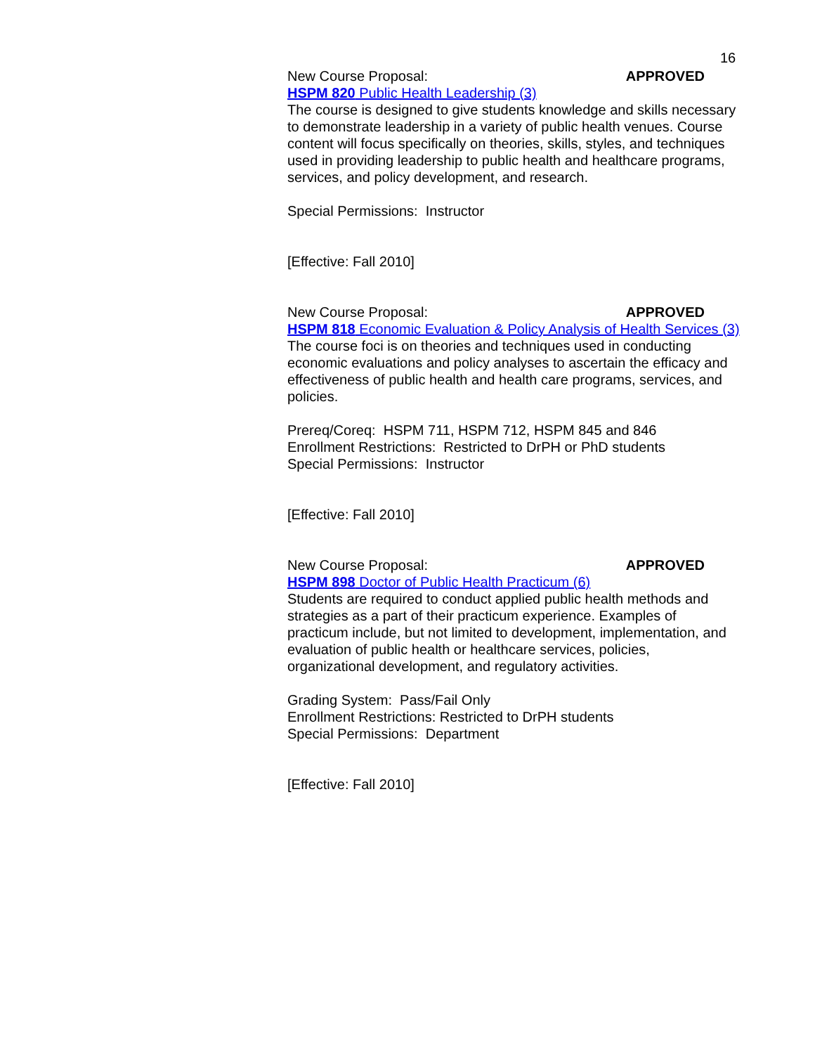16
New Course Proposal: APPROVED
HSPM 820 Public Health Leadership (3)
The course is designed to give students knowledge and skills necessary to demonstrate leadership in a variety of public health venues. Course content will focus specifically on theories, skills, styles, and techniques used in providing leadership to public health and healthcare programs, services, and policy development, and research.
Special Permissions: Instructor
[Effective: Fall 2010]
New Course Proposal: APPROVED
HSPM 818 Economic Evaluation & Policy Analysis of Health Services (3)
The course foci is on theories and techniques used in conducting economic evaluations and policy analyses to ascertain the efficacy and effectiveness of public health and health care programs, services, and policies.
Prereq/Coreq: HSPM 711, HSPM 712, HSPM 845 and 846
Enrollment Restrictions: Restricted to DrPH or PhD students
Special Permissions: Instructor
[Effective: Fall 2010]
New Course Proposal: APPROVED
HSPM 898 Doctor of Public Health Practicum (6)
Students are required to conduct applied public health methods and strategies as a part of their practicum experience. Examples of practicum include, but not limited to development, implementation, and evaluation of public health or healthcare services, policies, organizational development, and regulatory activities.
Grading System: Pass/Fail Only
Enrollment Restrictions: Restricted to DrPH students
Special Permissions: Department
[Effective: Fall 2010]